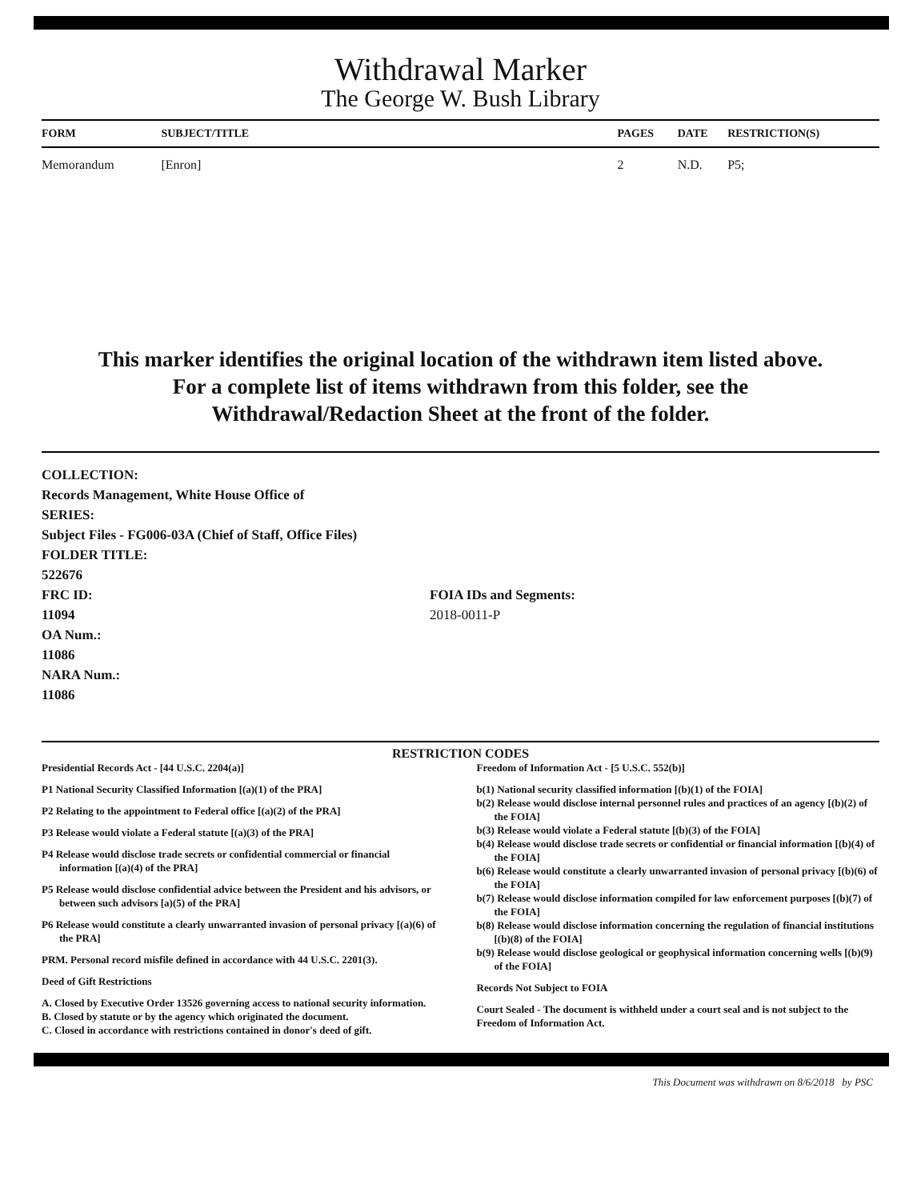Withdrawal Marker
The George W. Bush Library
| FORM | SUBJECT/TITLE | PAGES | DATE | RESTRICTION(S) |
| --- | --- | --- | --- | --- |
| Memorandum | [Enron] | 2 | N.D. | P5; |
This marker identifies the original location of the withdrawn item listed above.
For a complete list of items withdrawn from this folder, see the
Withdrawal/Redaction Sheet at the front of the folder.
COLLECTION:
Records Management, White House Office of
SERIES:
Subject Files - FG006-03A (Chief of Staff, Office Files)
FOLDER TITLE:
522676
FRC ID:
11094
OA Num.:
11086
NARA Num.:
11086
FOIA IDs and Segments:
2018-0011-P
RESTRICTION CODES
Presidential Records Act - [44 U.S.C. 2204(a)]
P1 National Security Classified Information [(a)(1) of the PRA]
P2 Relating to the appointment to Federal office [(a)(2) of the PRA]
P3 Release would violate a Federal statute [(a)(3) of the PRA]
P4 Release would disclose trade secrets or confidential commercial or financial information [(a)(4) of the PRA]
P5 Release would disclose confidential advice between the President and his advisors, or between such advisors [a)(5) of the PRA]
P6 Release would constitute a clearly unwarranted invasion of personal privacy [(a)(6) of the PRA]
PRM. Personal record misfile defined in accordance with 44 U.S.C. 2201(3).
Deed of Gift Restrictions
A. Closed by Executive Order 13526 governing access to national security information.
B. Closed by statute or by the agency which originated the document.
C. Closed in accordance with restrictions contained in donor's deed of gift.
Freedom of Information Act - [5 U.S.C. 552(b)]
b(1) National security classified information [(b)(1) of the FOIA]
b(2) Release would disclose internal personnel rules and practices of an agency [(b)(2) of the FOIA]
b(3) Release would violate a Federal statute [(b)(3) of the FOIA]
b(4) Release would disclose trade secrets or confidential or financial information [(b)(4) of the FOIA]
b(6) Release would constitute a clearly unwarranted invasion of personal privacy [(b)(6) of the FOIA]
b(7) Release would disclose information compiled for law enforcement purposes [(b)(7) of the FOIA]
b(8) Release would disclose information concerning the regulation of financial institutions [(b)(8) of the FOIA]
b(9) Release would disclose geological or geophysical information concerning wells [(b)(9) of the FOIA]
Records Not Subject to FOIA
Court Sealed - The document is withheld under a court seal and is not subject to the Freedom of Information Act.
This Document was withdrawn on 8/6/2018 by PSC